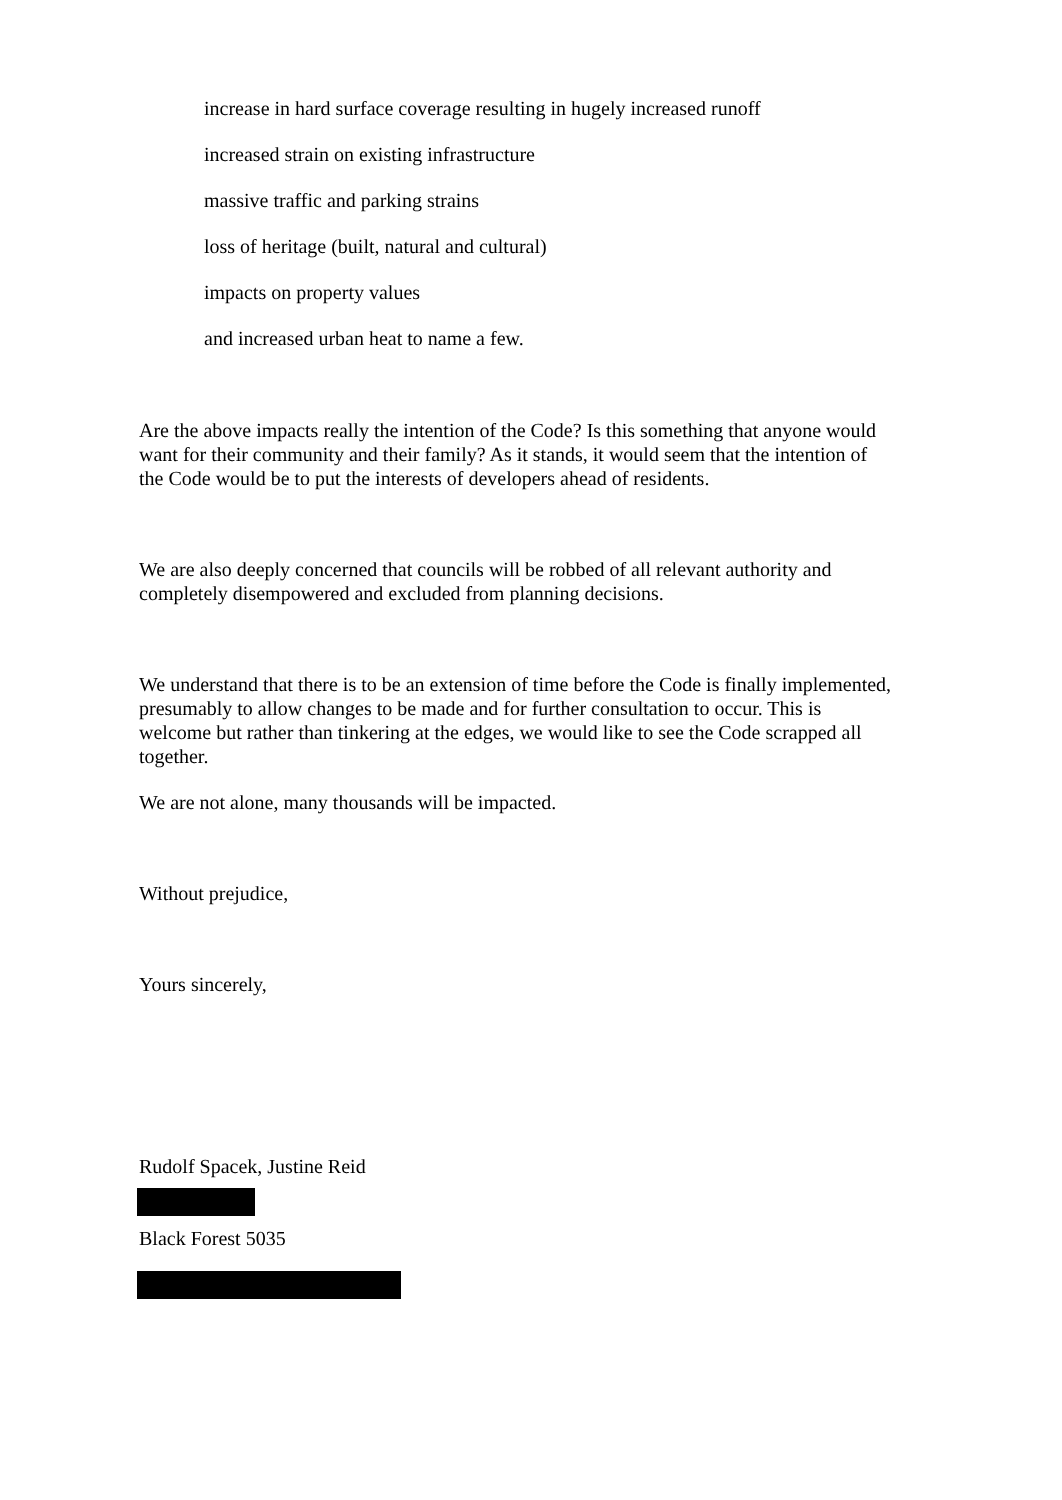increase in hard surface coverage resulting in hugely increased runoff
increased strain on existing infrastructure
massive traffic and parking strains
loss of heritage (built, natural and cultural)
impacts on property values
and increased urban heat to name a few.
Are the above impacts really the intention of the Code? Is this something that anyone would want for their community and their family? As it stands, it would seem that the intention of the Code would be to put the interests of developers ahead of residents.
We are also deeply concerned that councils will be robbed of all relevant authority and completely disempowered and excluded from planning decisions.
We understand that there is to be an extension of time before the Code is finally implemented, presumably to allow changes to be made and for further consultation to occur. This is welcome but rather than tinkering at the edges, we would like to see the Code scrapped all together.
We are not alone, many thousands will be impacted.
Without prejudice,
Yours sincerely,
Rudolf Spacek, Justine Reid
Black Forest 5035